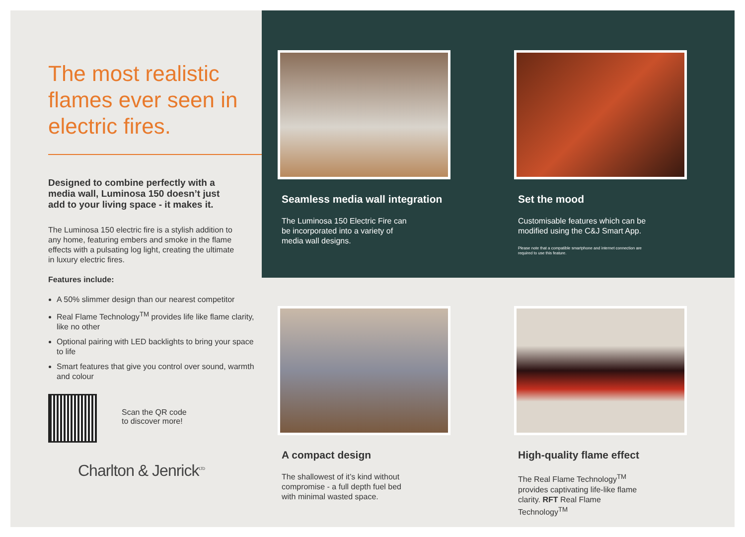The most realistic flames ever seen in electric fires.
Designed to combine perfectly with a media wall, Luminosa 150 doesn’t just add to your living space - it makes it.
The Luminosa 150 electric fire is a stylish addition to any home, featuring embers and smoke in the flame effects with a pulsating log light, creating the ultimate in luxury electric fires.
Features include:
A 50% slimmer design than our nearest competitor
Real Flame Technology<sup>TM</sup> provides life like flame clarity, like no other
Optional pairing with LED backlights to bring your space to life
Smart features that give you control over sound, warmth and colour
Scan the QR code
to discover more!
Charlton & Jenrick<sup>LTD</sup>
Seamless media wall integration
The Luminosa 150 Electric Fire can be incorporated into a variety of media wall designs.
Set the mood
Customisable features which can be modified using the C&J Smart App.
Please note that a compatible smartphone and internet connection are required to use this feature.
A compact design
The shallowest of it’s kind without compromise - a full depth fuel bed with minimal wasted space.
High-quality flame effect
The Real Flame Technology<sup>TM</sup> provides captivating life-like flame clarity. RFT Real Flame Technology<sup>TM</sup>